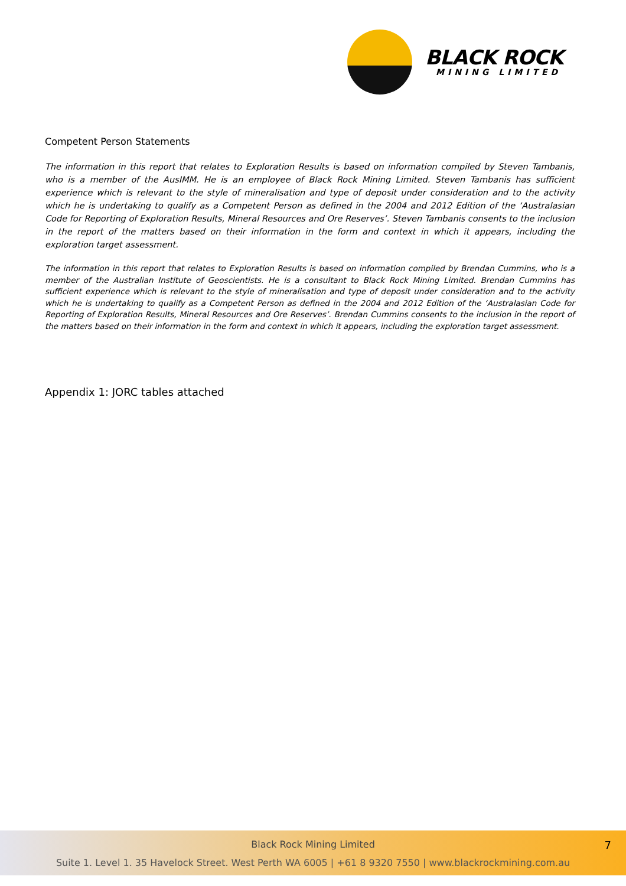BLACK ROCK
MINING LIMITED
Competent Person Statements
The information in this report that relates to Exploration Results is based on information compiled by Steven Tambanis, who is a member of the AusIMM. He is an employee of Black Rock Mining Limited. Steven Tambanis has sufficient experience which is relevant to the style of mineralisation and type of deposit under consideration and to the activity which he is undertaking to qualify as a Competent Person as defined in the 2004 and 2012 Edition of the ‘Australasian Code for Reporting of Exploration Results, Mineral Resources and Ore Reserves’. Steven Tambanis consents to the inclusion in the report of the matters based on their information in the form and context in which it appears, including the exploration target assessment.
The information in this report that relates to Exploration Results is based on information compiled by Brendan Cummins, who is a member of the Australian Institute of Geoscientists. He is a consultant to Black Rock Mining Limited. Brendan Cummins has sufficient experience which is relevant to the style of mineralisation and type of deposit under consideration and to the activity which he is undertaking to qualify as a Competent Person as defined in the 2004 and 2012 Edition of the ‘Australasian Code for Reporting of Exploration Results, Mineral Resources and Ore Reserves’. Brendan Cummins consents to the inclusion in the report of the matters based on their information in the form and context in which it appears, including the exploration target assessment.
Appendix 1: JORC tables attached
Black Rock Mining Limited
7
Suite 1. Level 1. 35 Havelock Street. West Perth WA 6005 | +61 8 9320 7550 | www.blackrockmining.com.au